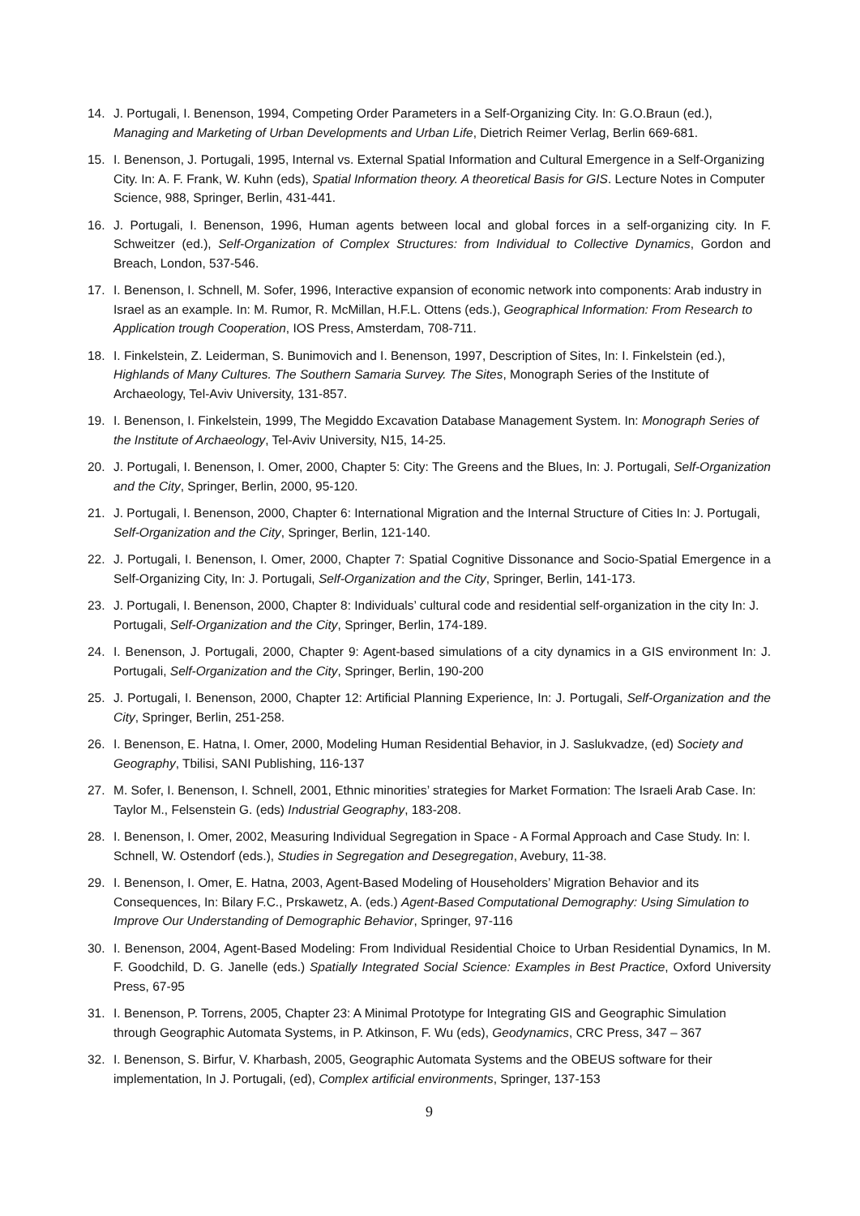14. J. Portugali, I. Benenson, 1994, Competing Order Parameters in a Self-Organizing City. In: G.O.Braun (ed.), Managing and Marketing of Urban Developments and Urban Life, Dietrich Reimer Verlag, Berlin 669-681.
15. I. Benenson, J. Portugali, 1995, Internal vs. External Spatial Information and Cultural Emergence in a Self-Organizing City. In: A. F. Frank, W. Kuhn (eds), Spatial Information theory. A theoretical Basis for GIS. Lecture Notes in Computer Science, 988, Springer, Berlin, 431-441.
16. J. Portugali, I. Benenson, 1996, Human agents between local and global forces in a self-organizing city. In F. Schweitzer (ed.), Self-Organization of Complex Structures: from Individual to Collective Dynamics, Gordon and Breach, London, 537-546.
17. I. Benenson, I. Schnell, M. Sofer, 1996, Interactive expansion of economic network into components: Arab industry in Israel as an example. In: M. Rumor, R. McMillan, H.F.L. Ottens (eds.), Geographical Information: From Research to Application trough Cooperation, IOS Press, Amsterdam, 708-711.
18. I. Finkelstein, Z. Leiderman, S. Bunimovich and I. Benenson, 1997, Description of Sites, In: I. Finkelstein (ed.), Highlands of Many Cultures. The Southern Samaria Survey. The Sites, Monograph Series of the Institute of Archaeology, Tel-Aviv University, 131-857.
19. I. Benenson, I. Finkelstein, 1999, The Megiddo Excavation Database Management System. In: Monograph Series of the Institute of Archaeology, Tel-Aviv University, N15, 14-25.
20. J. Portugali, I. Benenson, I. Omer, 2000, Chapter 5: City: The Greens and the Blues, In: J. Portugali, Self-Organization and the City, Springer, Berlin, 2000, 95-120.
21. J. Portugali, I. Benenson, 2000, Chapter 6: International Migration and the Internal Structure of Cities In: J. Portugali, Self-Organization and the City, Springer, Berlin, 121-140.
22. J. Portugali, I. Benenson, I. Omer, 2000, Chapter 7: Spatial Cognitive Dissonance and Socio-Spatial Emergence in a Self-Organizing City, In: J. Portugali, Self-Organization and the City, Springer, Berlin, 141-173.
23. J. Portugali, I. Benenson, 2000, Chapter 8: Individuals’ cultural code and residential self-organization in the city In: J. Portugali, Self-Organization and the City, Springer, Berlin, 174-189.
24. I. Benenson, J. Portugali, 2000, Chapter 9: Agent-based simulations of a city dynamics in a GIS environment In: J. Portugali, Self-Organization and the City, Springer, Berlin, 190-200
25. J. Portugali, I. Benenson, 2000, Chapter 12: Artificial Planning Experience, In: J. Portugali, Self-Organization and the City, Springer, Berlin, 251-258.
26. I. Benenson, E. Hatna, I. Omer, 2000, Modeling Human Residential Behavior, in J. Saslukvadze, (ed) Society and Geography, Tbilisi, SANI Publishing, 116-137
27. M. Sofer, I. Benenson, I. Schnell, 2001, Ethnic minorities’ strategies for Market Formation: The Israeli Arab Case. In: Taylor M., Felsenstein G. (eds) Industrial Geography, 183-208.
28. I. Benenson, I. Omer, 2002, Measuring Individual Segregation in Space - A Formal Approach and Case Study. In: I. Schnell, W. Ostendorf (eds.), Studies in Segregation and Desegregation, Avebury, 11-38.
29. I. Benenson, I. Omer, E. Hatna, 2003, Agent-Based Modeling of Householders’ Migration Behavior and its Consequences, In: Bilary F.C., Prskawetz, A. (eds.) Agent-Based Computational Demography: Using Simulation to Improve Our Understanding of Demographic Behavior, Springer, 97-116
30. I. Benenson, 2004, Agent-Based Modeling: From Individual Residential Choice to Urban Residential Dynamics, In M. F. Goodchild, D. G. Janelle (eds.) Spatially Integrated Social Science: Examples in Best Practice, Oxford University Press, 67-95
31. I. Benenson, P. Torrens, 2005, Chapter 23: A Minimal Prototype for Integrating GIS and Geographic Simulation through Geographic Automata Systems, in P. Atkinson, F. Wu (eds), Geodynamics, CRC Press, 347 – 367
32. I. Benenson, S. Birfur, V. Kharbash, 2005, Geographic Automata Systems and the OBEUS software for their implementation, In J. Portugali, (ed), Complex artificial environments, Springer, 137-153
9